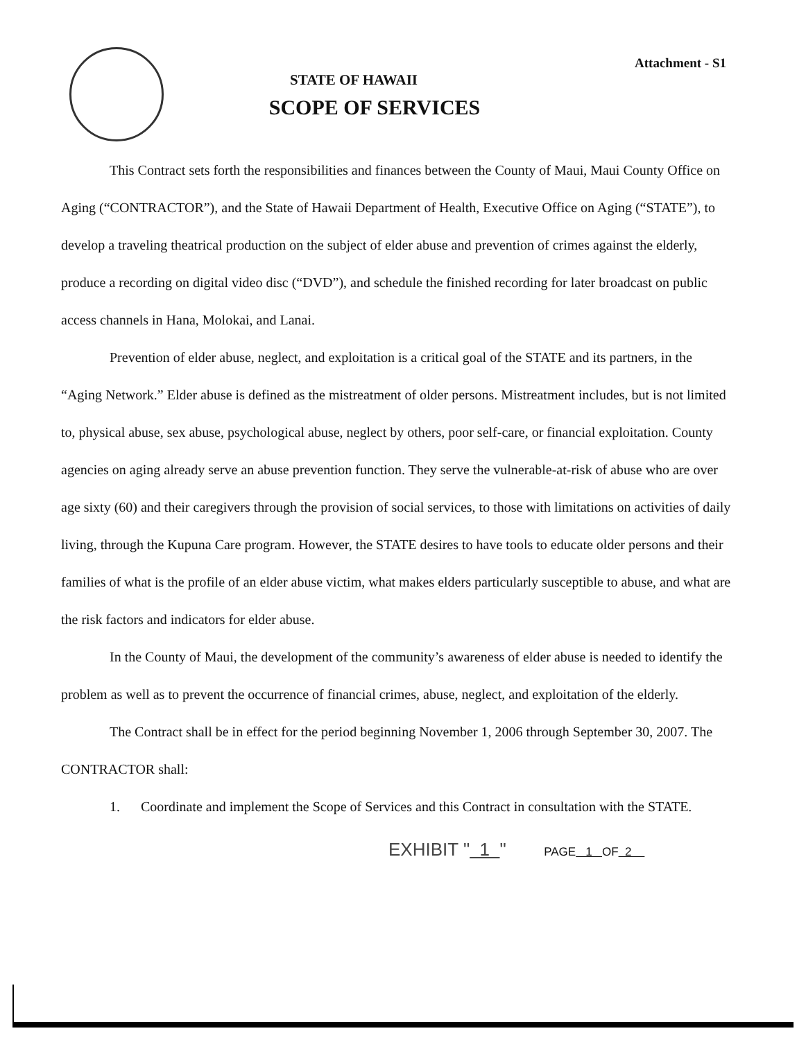Attachment - S1
STATE OF HAWAII
SCOPE OF SERVICES
This Contract sets forth the responsibilities and finances between the County of Maui, Maui County Office on Aging (“CONTRACTOR”), and the State of Hawaii Department of Health, Executive Office on Aging (“STATE”), to develop a traveling theatrical production on the subject of elder abuse and prevention of crimes against the elderly, produce a recording on digital video disc (“DVD”), and schedule the finished recording for later broadcast on public access channels in Hana, Molokai, and Lanai.
Prevention of elder abuse, neglect, and exploitation is a critical goal of the STATE and its partners, in the “Aging Network.” Elder abuse is defined as the mistreatment of older persons. Mistreatment includes, but is not limited to, physical abuse, sex abuse, psychological abuse, neglect by others, poor self-care, or financial exploitation. County agencies on aging already serve an abuse prevention function. They serve the vulnerable-at-risk of abuse who are over age sixty (60) and their caregivers through the provision of social services, to those with limitations on activities of daily living, through the Kupuna Care program. However, the STATE desires to have tools to educate older persons and their families of what is the profile of an elder abuse victim, what makes elders particularly susceptible to abuse, and what are the risk factors and indicators for elder abuse.
In the County of Maui, the development of the community’s awareness of elder abuse is needed to identify the problem as well as to prevent the occurrence of financial crimes, abuse, neglect, and exploitation of the elderly.
The Contract shall be in effect for the period beginning November 1, 2006 through September 30, 2007. The CONTRACTOR shall:
1. Coordinate and implement the Scope of Services and this Contract in consultation with the STATE.
EXHIBIT " 1 " PAGE 1 OF 2